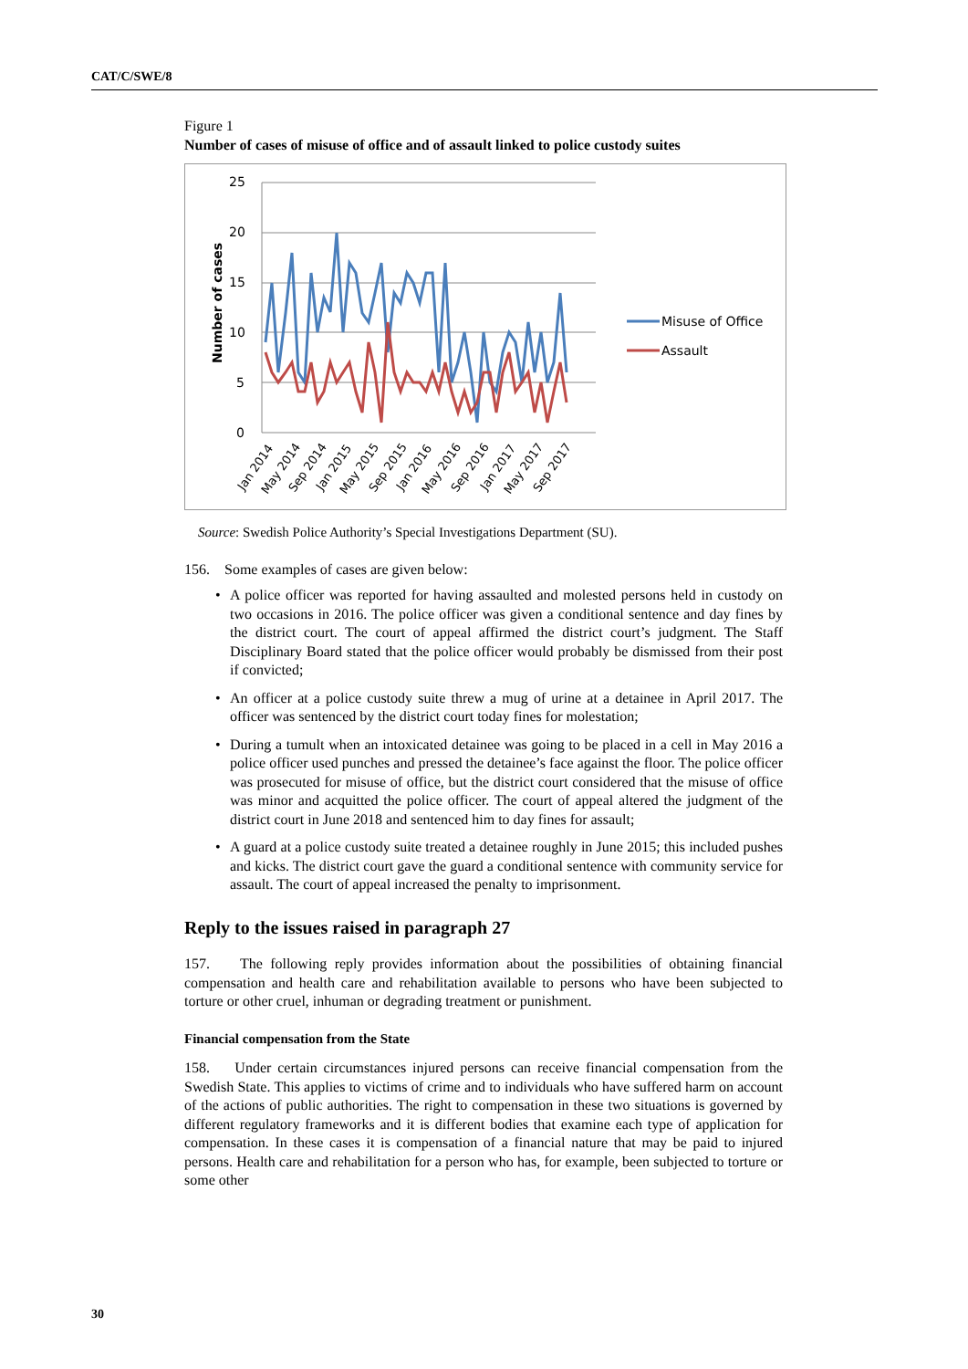CAT/C/SWE/8
Figure 1
Number of cases of misuse of office and of assault linked to police custody suites
25
20
15
10
5
0
Number of cases
Misuse of Office
Assault
Jan 2014
May 2014
Sep 2014
Jan 2015
May 2015
Sep 2015
Jan 2016
May 2016
Sep 2016
Jan 2017
May 2017
Sep 2017
Source: Swedish Police Authority’s Special Investigations Department (SU).
156. Some examples of cases are given below:
• A police officer was reported for having assaulted and molested persons held in custody on two occasions in 2016. The police officer was given a conditional sentence and day fines by the district court. The court of appeal affirmed the district court’s judgment. The Staff Disciplinary Board stated that the police officer would probably be dismissed from their post if convicted;
• An officer at a police custody suite threw a mug of urine at a detainee in April 2017. The officer was sentenced by the district court today fines for molestation;
• During a tumult when an intoxicated detainee was going to be placed in a cell in May 2016 a police officer used punches and pressed the detainee’s face against the floor. The police officer was prosecuted for misuse of office, but the district court considered that the misuse of office was minor and acquitted the police officer. The court of appeal altered the judgment of the district court in June 2018 and sentenced him to day fines for assault;
• A guard at a police custody suite treated a detainee roughly in June 2015; this included pushes and kicks. The district court gave the guard a conditional sentence with community service for assault. The court of appeal increased the penalty to imprisonment.
Reply to the issues raised in paragraph 27
157. The following reply provides information about the possibilities of obtaining financial compensation and health care and rehabilitation available to persons who have been subjected to torture or other cruel, inhuman or degrading treatment or punishment.
Financial compensation from the State
158. Under certain circumstances injured persons can receive financial compensation from the Swedish State. This applies to victims of crime and to individuals who have suffered harm on account of the actions of public authorities. The right to compensation in these two situations is governed by different regulatory frameworks and it is different bodies that examine each type of application for compensation. In these cases it is compensation of a financial nature that may be paid to injured persons. Health care and rehabilitation for a person who has, for example, been subjected to torture or some other
30